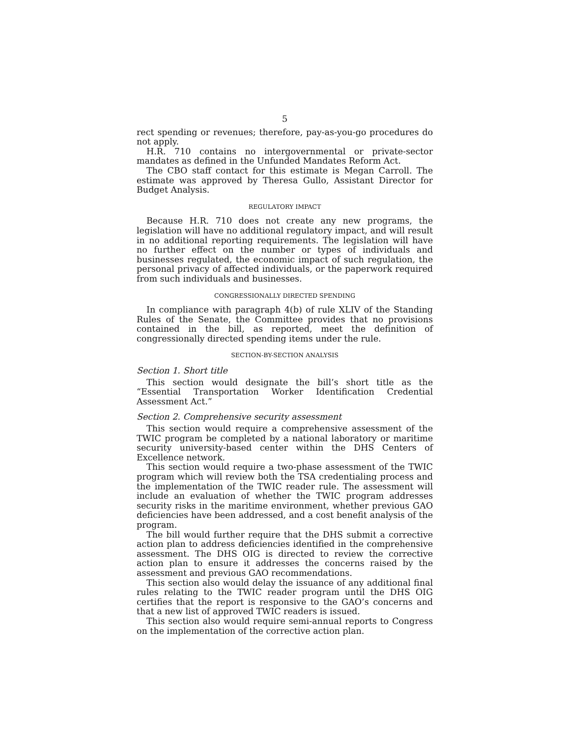5
rect spending or revenues; therefore, pay-as-you-go procedures do not apply.
H.R. 710 contains no intergovernmental or private-sector mandates as defined in the Unfunded Mandates Reform Act.
The CBO staff contact for this estimate is Megan Carroll. The estimate was approved by Theresa Gullo, Assistant Director for Budget Analysis.
REGULATORY IMPACT
Because H.R. 710 does not create any new programs, the legislation will have no additional regulatory impact, and will result in no additional reporting requirements. The legislation will have no further effect on the number or types of individuals and businesses regulated, the economic impact of such regulation, the personal privacy of affected individuals, or the paperwork required from such individuals and businesses.
CONGRESSIONALLY DIRECTED SPENDING
In compliance with paragraph 4(b) of rule XLIV of the Standing Rules of the Senate, the Committee provides that no provisions contained in the bill, as reported, meet the definition of congressionally directed spending items under the rule.
SECTION-BY-SECTION ANALYSIS
Section 1. Short title
This section would designate the bill’s short title as the “Essential Transportation Worker Identification Credential Assessment Act.”
Section 2. Comprehensive security assessment
This section would require a comprehensive assessment of the TWIC program be completed by a national laboratory or maritime security university-based center within the DHS Centers of Excellence network.
This section would require a two-phase assessment of the TWIC program which will review both the TSA credentialing process and the implementation of the TWIC reader rule. The assessment will include an evaluation of whether the TWIC program addresses security risks in the maritime environment, whether previous GAO deficiencies have been addressed, and a cost benefit analysis of the program.
The bill would further require that the DHS submit a corrective action plan to address deficiencies identified in the comprehensive assessment. The DHS OIG is directed to review the corrective action plan to ensure it addresses the concerns raised by the assessment and previous GAO recommendations.
This section also would delay the issuance of any additional final rules relating to the TWIC reader program until the DHS OIG certifies that the report is responsive to the GAO’s concerns and that a new list of approved TWIC readers is issued.
This section also would require semi-annual reports to Congress on the implementation of the corrective action plan.